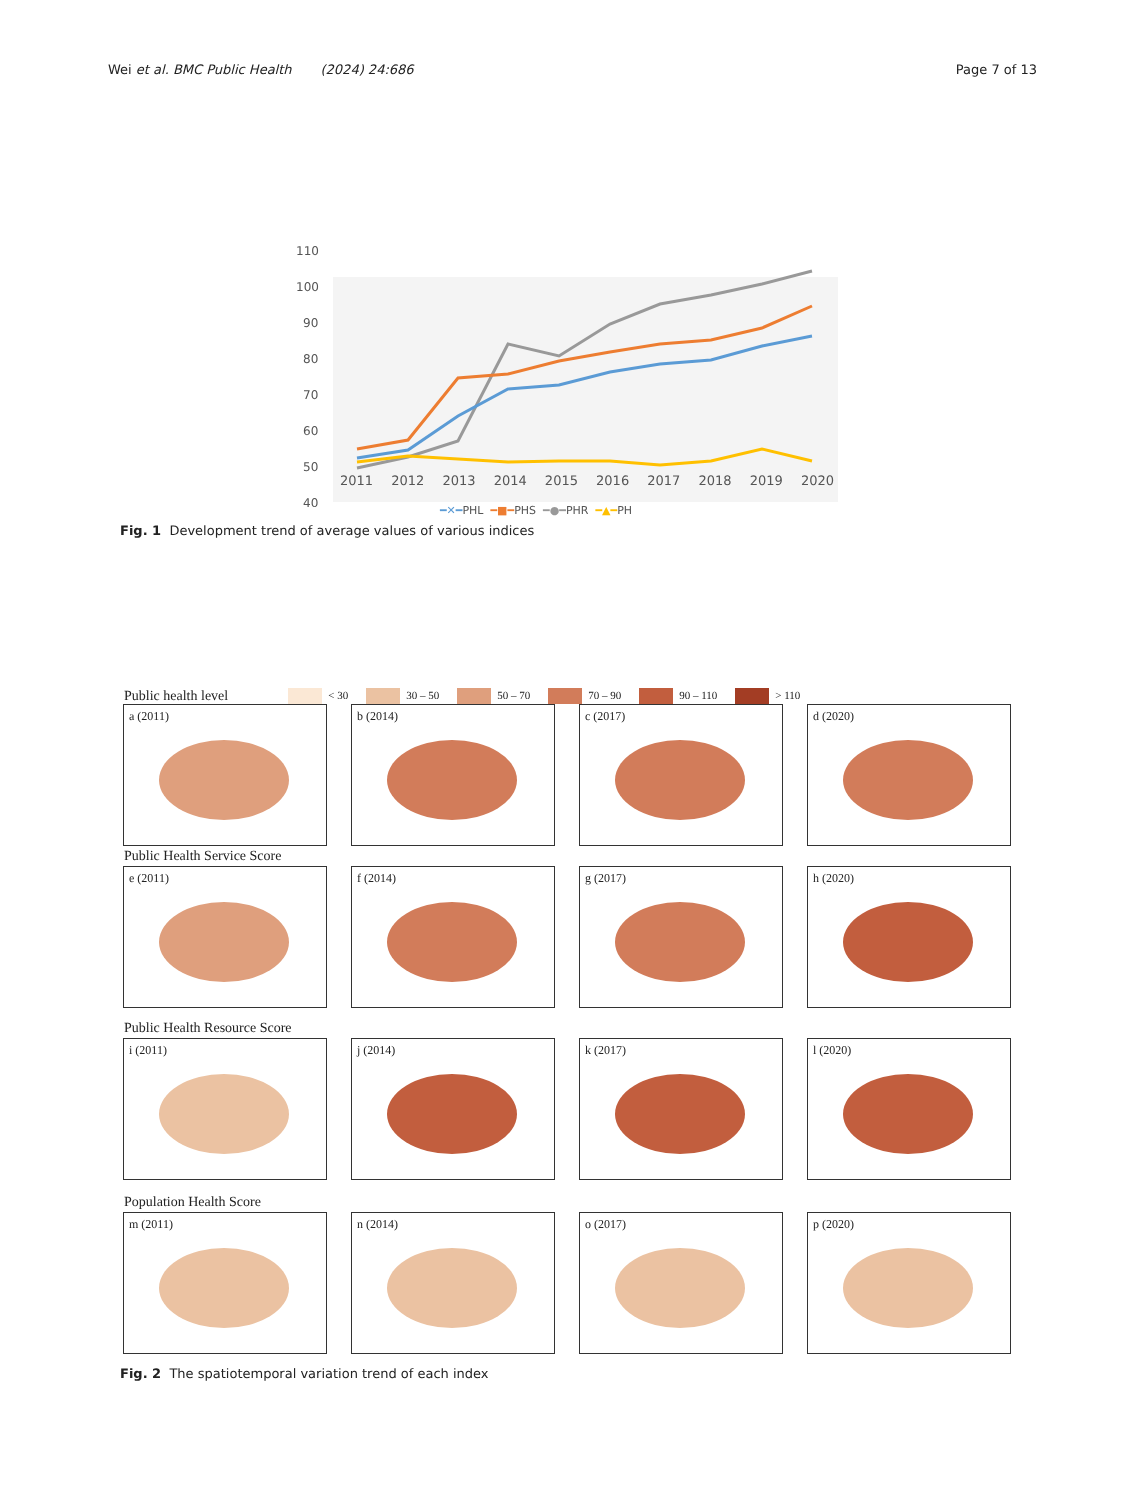Wei et al. BMC Public Health (2024) 24:686
Page 7 of 13
110
100
90
80
70
60
50
40
2011 2012 2013 2014 2015 2016 2017 2018 2019 2020
━✕━PHL ━■━PHS ━●━PHR ━▲━PH
Fig. 1 Development trend of average values of various indices
Public health level
< 30 30 – 50 50 – 70 70 – 90 90 – 110 > 110
a (2011)
b (2014)
c (2017)
d (2020)
Public Health Service Score
e (2011)
f (2014)
g (2017)
h (2020)
Public Health Resource Score
i (2011)
j (2014)
k (2017)
l (2020)
Population Health Score
m (2011)
n (2014)
o (2017)
p (2020)
Fig. 2 The spatiotemporal variation trend of each index